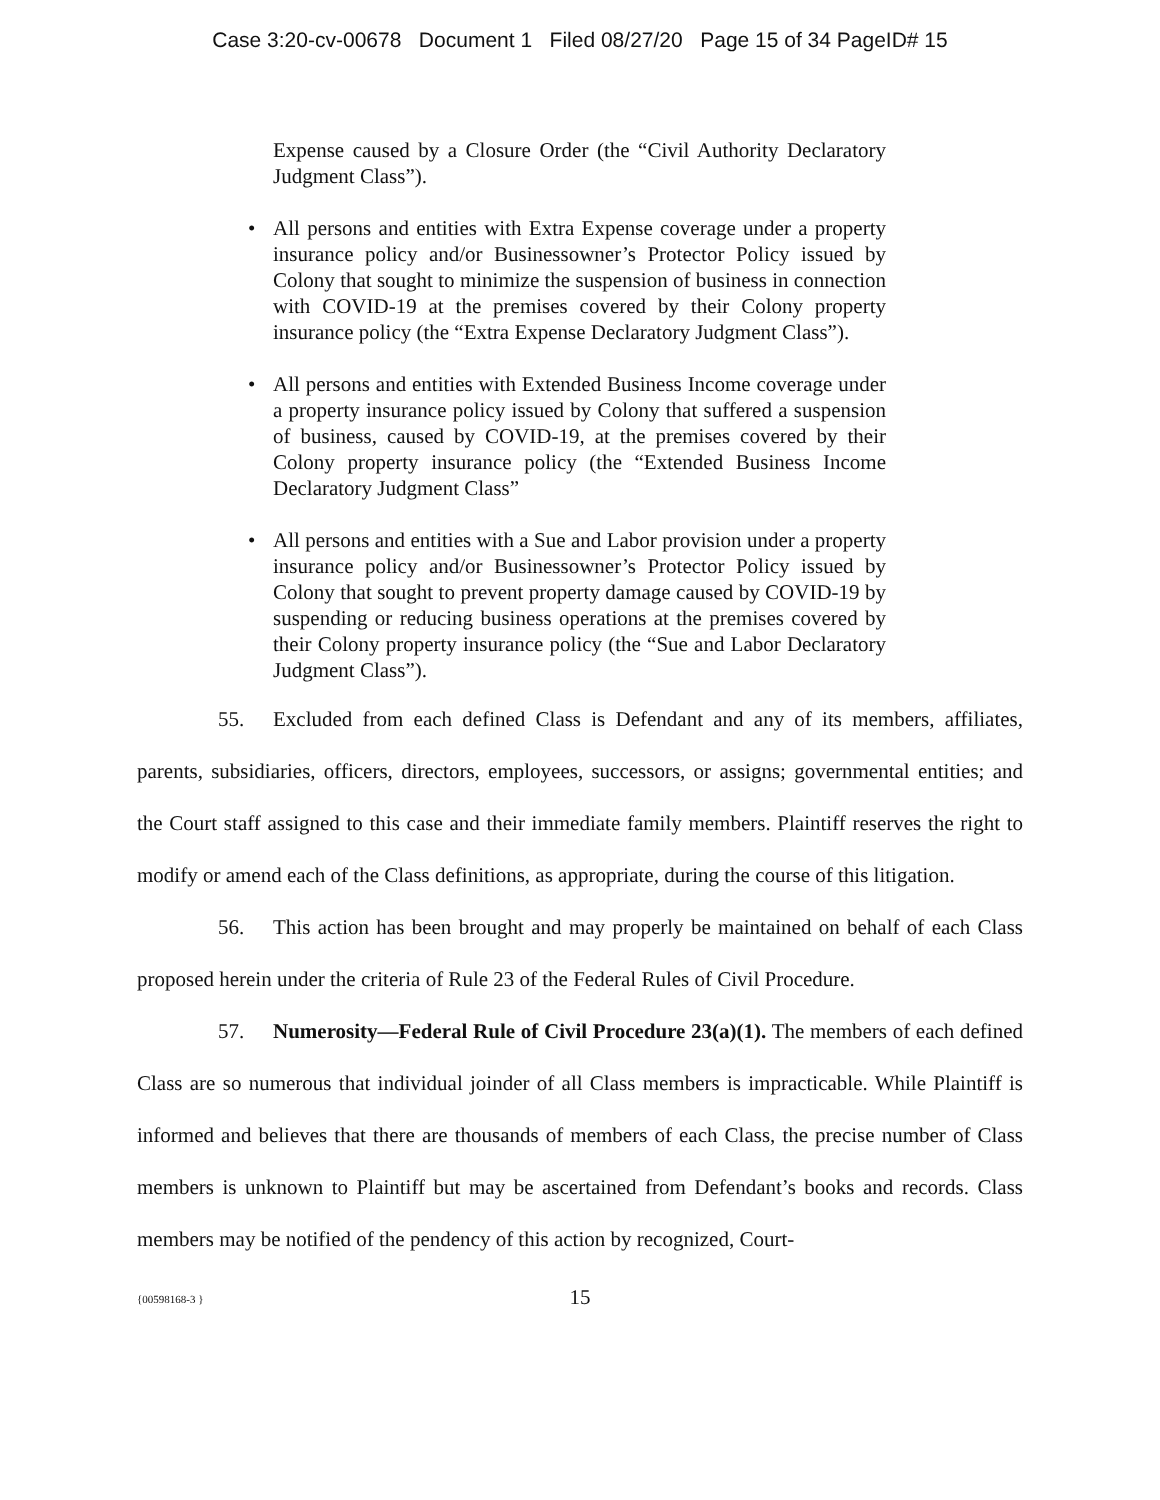Case 3:20-cv-00678 Document 1 Filed 08/27/20 Page 15 of 34 PageID# 15
Expense caused by a Closure Order (the “Civil Authority Declaratory Judgment Class”).
• All persons and entities with Extra Expense coverage under a property insurance policy and/or Businessowner’s Protector Policy issued by Colony that sought to minimize the suspension of business in connection with COVID-19 at the premises covered by their Colony property insurance policy (the “Extra Expense Declaratory Judgment Class”).
• All persons and entities with Extended Business Income coverage under a property insurance policy issued by Colony that suffered a suspension of business, caused by COVID-19, at the premises covered by their Colony property insurance policy (the “Extended Business Income Declaratory Judgment Class”
• All persons and entities with a Sue and Labor provision under a property insurance policy and/or Businessowner’s Protector Policy issued by Colony that sought to prevent property damage caused by COVID-19 by suspending or reducing business operations at the premises covered by their Colony property insurance policy (the “Sue and Labor Declaratory Judgment Class”).
55. Excluded from each defined Class is Defendant and any of its members, affiliates, parents, subsidiaries, officers, directors, employees, successors, or assigns; governmental entities; and the Court staff assigned to this case and their immediate family members. Plaintiff reserves the right to modify or amend each of the Class definitions, as appropriate, during the course of this litigation.
56. This action has been brought and may properly be maintained on behalf of each Class proposed herein under the criteria of Rule 23 of the Federal Rules of Civil Procedure.
57. Numerosity—Federal Rule of Civil Procedure 23(a)(1). The members of each defined Class are so numerous that individual joinder of all Class members is impracticable. While Plaintiff is informed and believes that there are thousands of members of each Class, the precise number of Class members is unknown to Plaintiff but may be ascertained from Defendant’s books and records. Class members may be notified of the pendency of this action by recognized, Court-
{00598168-3 }
15